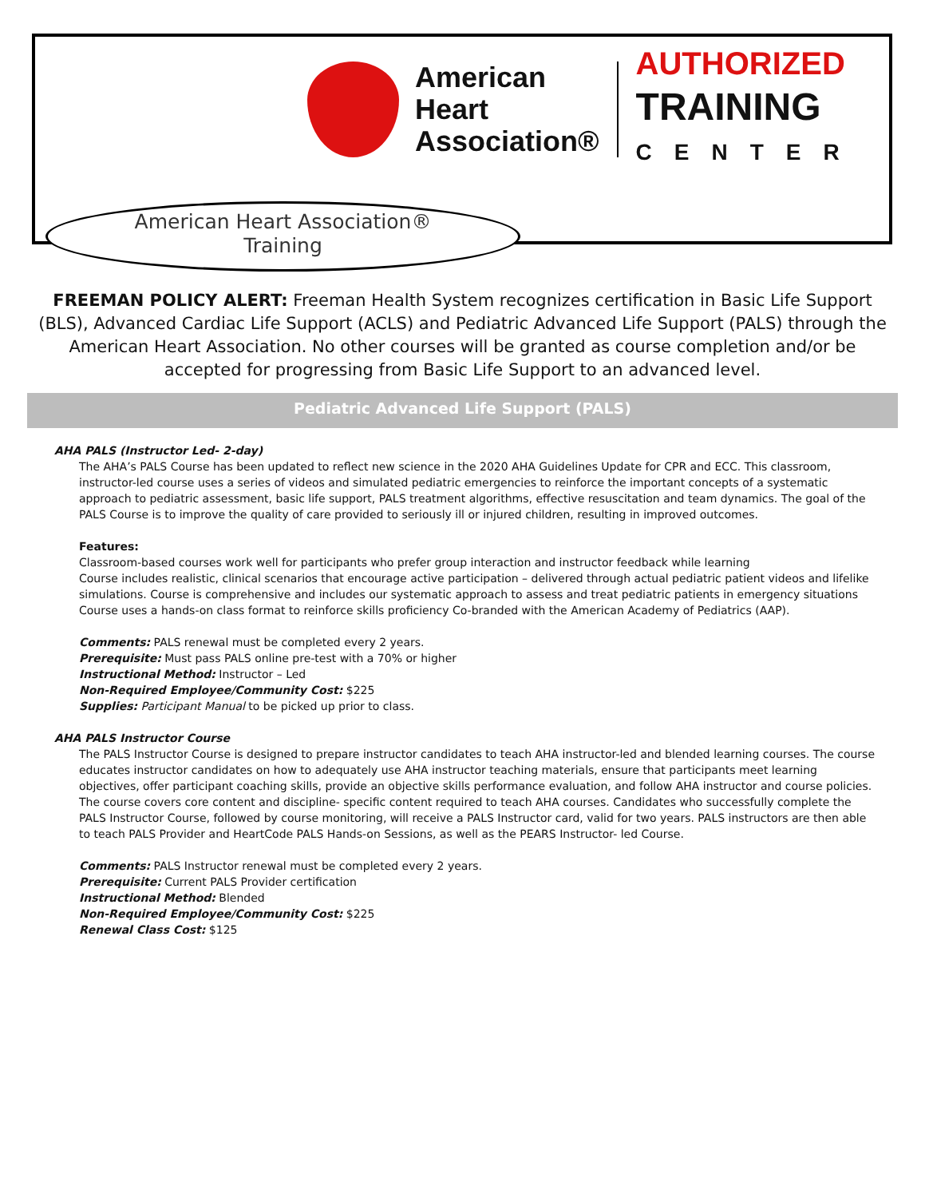American
Heart
Association®
AUTHORIZED
TRAINING
CENTER
American Heart Association®
Training
FREEMAN POLICY ALERT: Freeman Health System recognizes certification in Basic Life Support (BLS), Advanced Cardiac Life Support (ACLS) and Pediatric Advanced Life Support (PALS) through the American Heart Association. No other courses will be granted as course completion and/or be accepted for progressing from Basic Life Support to an advanced level.
Pediatric Advanced Life Support (PALS)
AHA PALS (Instructor Led- 2-day)
The AHA’s PALS Course has been updated to reflect new science in the 2020 AHA Guidelines Update for CPR and ECC. This classroom, instructor-led course uses a series of videos and simulated pediatric emergencies to reinforce the important concepts of a systematic approach to pediatric assessment, basic life support, PALS treatment algorithms, effective resuscitation and team dynamics. The goal of the PALS Course is to improve the quality of care provided to seriously ill or injured children, resulting in improved outcomes.
Features:
Classroom-based courses work well for participants who prefer group interaction and instructor feedback while learning
Course includes realistic, clinical scenarios that encourage active participation – delivered through actual pediatric patient videos and lifelike simulations. Course is comprehensive and includes our systematic approach to assess and treat pediatric patients in emergency situations Course uses a hands-on class format to reinforce skills proficiency Co-branded with the American Academy of Pediatrics (AAP).
Comments: PALS renewal must be completed every 2 years.
Prerequisite: Must pass PALS online pre-test with a 70% or higher
Instructional Method: Instructor – Led
Non-Required Employee/Community Cost: $225
Supplies: Participant Manual to be picked up prior to class.
AHA PALS Instructor Course
The PALS Instructor Course is designed to prepare instructor candidates to teach AHA instructor-led and blended learning courses. The course educates instructor candidates on how to adequately use AHA instructor teaching materials, ensure that participants meet learning objectives, offer participant coaching skills, provide an objective skills performance evaluation, and follow AHA instructor and course policies. The course covers core content and discipline- specific content required to teach AHA courses. Candidates who successfully complete the PALS Instructor Course, followed by course monitoring, will receive a PALS Instructor card, valid for two years. PALS instructors are then able to teach PALS Provider and HeartCode PALS Hands-on Sessions, as well as the PEARS Instructor- led Course.
Comments: PALS Instructor renewal must be completed every 2 years.
Prerequisite: Current PALS Provider certification
Instructional Method: Blended
Non-Required Employee/Community Cost: $225
Renewal Class Cost: $125